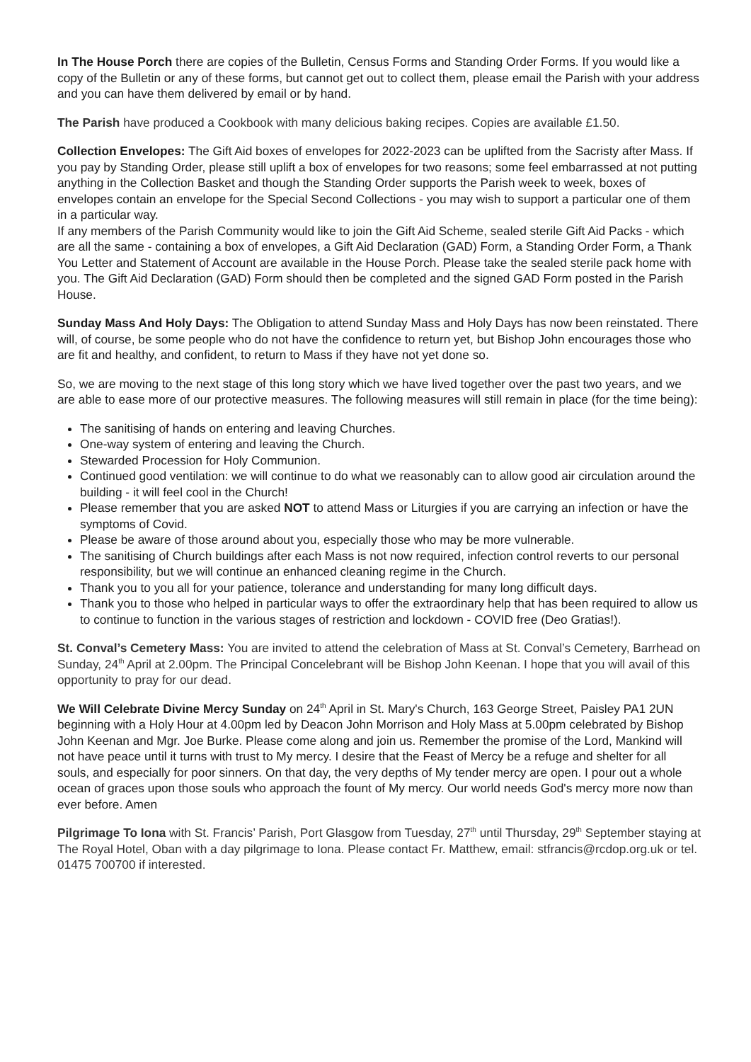In The House Porch there are copies of the Bulletin, Census Forms and Standing Order Forms. If you would like a copy of the Bulletin or any of these forms, but cannot get out to collect them, please email the Parish with your address and you can have them delivered by email or by hand.
The Parish have produced a Cookbook with many delicious baking recipes. Copies are available £1.50.
Collection Envelopes: The Gift Aid boxes of envelopes for 2022-2023 can be uplifted from the Sacristy after Mass. If you pay by Standing Order, please still uplift a box of envelopes for two reasons; some feel embarrassed at not putting anything in the Collection Basket and though the Standing Order supports the Parish week to week, boxes of envelopes contain an envelope for the Special Second Collections - you may wish to support a particular one of them in a particular way.
If any members of the Parish Community would like to join the Gift Aid Scheme, sealed sterile Gift Aid Packs - which are all the same - containing a box of envelopes, a Gift Aid Declaration (GAD) Form, a Standing Order Form, a Thank You Letter and Statement of Account are available in the House Porch. Please take the sealed sterile pack home with you. The Gift Aid Declaration (GAD) Form should then be completed and the signed GAD Form posted in the Parish House.
Sunday Mass And Holy Days: The Obligation to attend Sunday Mass and Holy Days has now been reinstated. There will, of course, be some people who do not have the confidence to return yet, but Bishop John encourages those who are fit and healthy, and confident, to return to Mass if they have not yet done so.
So, we are moving to the next stage of this long story which we have lived together over the past two years, and we are able to ease more of our protective measures. The following measures will still remain in place (for the time being):
The sanitising of hands on entering and leaving Churches.
One-way system of entering and leaving the Church.
Stewarded Procession for Holy Communion.
Continued good ventilation: we will continue to do what we reasonably can to allow good air circulation around the building - it will feel cool in the Church!
Please remember that you are asked NOT to attend Mass or Liturgies if you are carrying an infection or have the symptoms of Covid.
Please be aware of those around about you, especially those who may be more vulnerable.
The sanitising of Church buildings after each Mass is not now required, infection control reverts to our personal responsibility, but we will continue an enhanced cleaning regime in the Church.
Thank you to you all for your patience, tolerance and understanding for many long difficult days.
Thank you to those who helped in particular ways to offer the extraordinary help that has been required to allow us to continue to function in the various stages of restriction and lockdown - COVID free (Deo Gratias!).
St. Conval’s Cemetery Mass: You are invited to attend the celebration of Mass at St. Conval’s Cemetery, Barrhead on Sunday, 24<sup>th</sup> April at 2.00pm. The Principal Concelebrant will be Bishop John Keenan. I hope that you will avail of this opportunity to pray for our dead.
We Will Celebrate Divine Mercy Sunday on 24<sup>th</sup> April in St. Mary's Church, 163 George Street, Paisley PA1 2UN beginning with a Holy Hour at 4.00pm led by Deacon John Morrison and Holy Mass at 5.00pm celebrated by Bishop John Keenan and Mgr. Joe Burke. Please come along and join us. Remember the promise of the Lord, Mankind will not have peace until it turns with trust to My mercy. I desire that the Feast of Mercy be a refuge and shelter for all souls, and especially for poor sinners. On that day, the very depths of My tender mercy are open. I pour out a whole ocean of graces upon those souls who approach the fount of My mercy. Our world needs God's mercy more now than ever before. Amen
Pilgrimage To Iona with St. Francis’ Parish, Port Glasgow from Tuesday, 27<sup>th</sup> until Thursday, 29<sup>th</sup> September staying at The Royal Hotel, Oban with a day pilgrimage to Iona. Please contact Fr. Matthew, email: stfrancis@rcdop.org.uk or tel. 01475 700700 if interested.